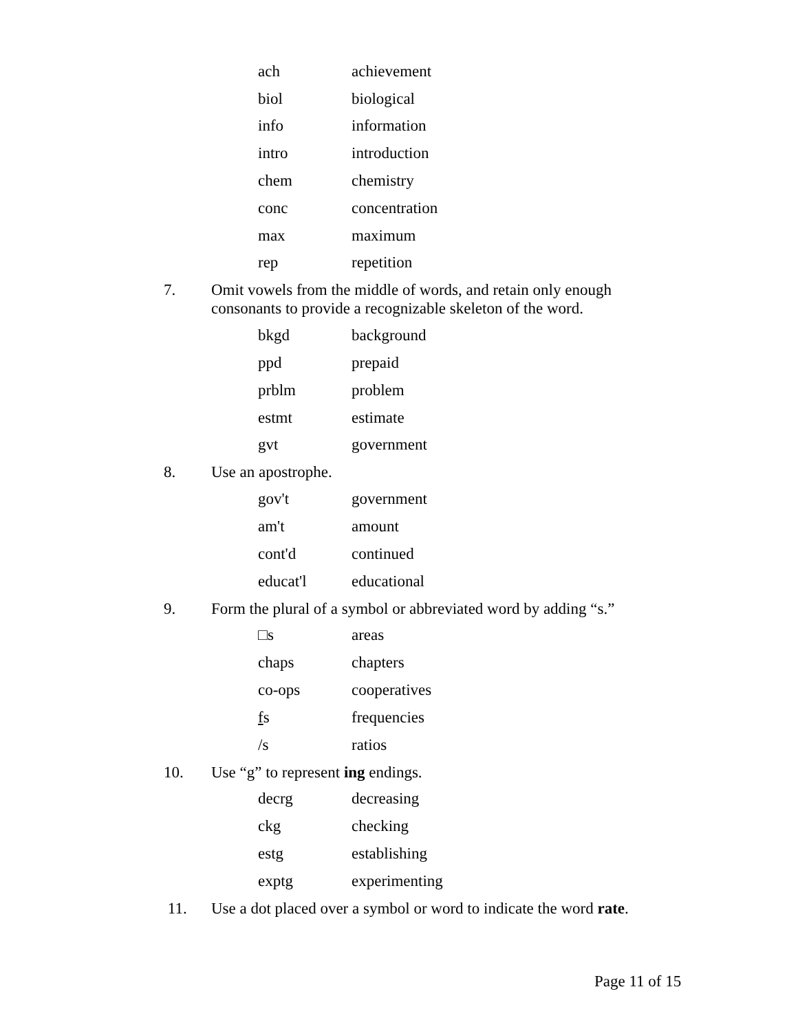| ach | achievement |
| biol | biological |
| info | information |
| intro | introduction |
| chem | chemistry |
| conc | concentration |
| max | maximum |
| rep | repetition |
7. Omit vowels from the middle of words, and retain only enough consonants to provide a recognizable skeleton of the word.
| bkgd | background |
| ppd | prepaid |
| prblm | problem |
| estmt | estimate |
| gvt | government |
8. Use an apostrophe.
| gov't | government |
| am't | amount |
| cont'd | continued |
| educat'l | educational |
9. Form the plural of a symbol or abbreviated word by adding “s.”
| □s | areas |
| chaps | chapters |
| co-ops | cooperatives |
| f s | frequencies |
| /s | ratios |
10. Use “g” to represent ing endings.
| decrg | decreasing |
| ckg | checking |
| estg | establishing |
| exptg | experimenting |
11. Use a dot placed over a symbol or word to indicate the word rate.
Page 11 of 15